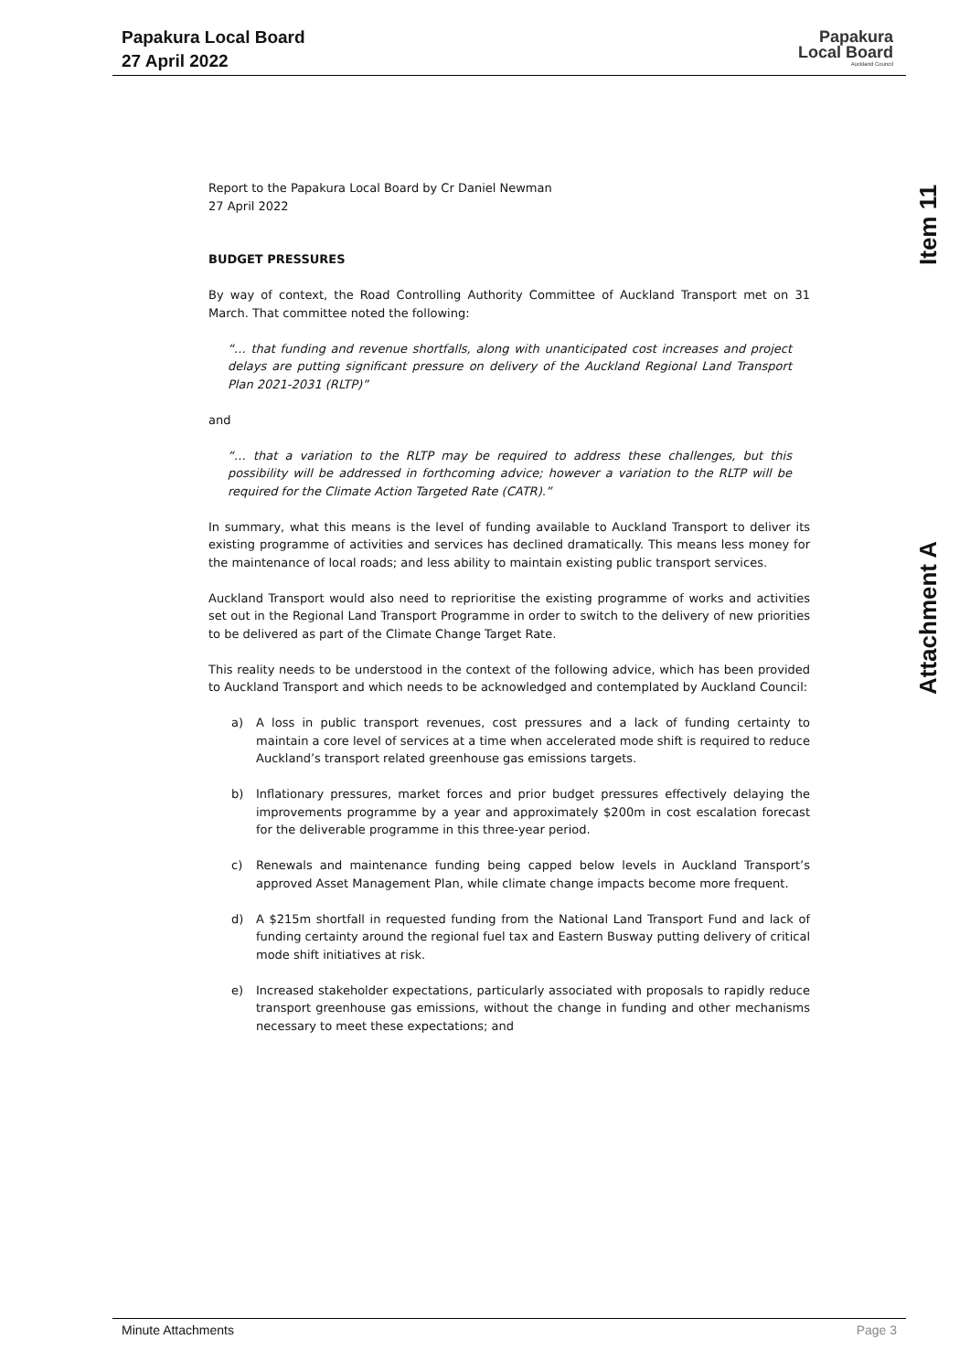Papakura Local Board
27 April 2022
Papakura
Local Board
Auckland Council
Item 11
Attachment A
Report to the Papakura Local Board by Cr Daniel Newman
27 April 2022
BUDGET PRESSURES
By way of context, the Road Controlling Authority Committee of Auckland Transport met on 31 March. That committee noted the following:
“… that funding and revenue shortfalls, along with unanticipated cost increases and project delays are putting significant pressure on delivery of the Auckland Regional Land Transport Plan 2021-2031 (RLTP)”
and
“… that a variation to the RLTP may be required to address these challenges, but this possibility will be addressed in forthcoming advice; however a variation to the RLTP will be required for the Climate Action Targeted Rate (CATR).”
In summary, what this means is the level of funding available to Auckland Transport to deliver its existing programme of activities and services has declined dramatically. This means less money for the maintenance of local roads; and less ability to maintain existing public transport services.
Auckland Transport would also need to reprioritise the existing programme of works and activities set out in the Regional Land Transport Programme in order to switch to the delivery of new priorities to be delivered as part of the Climate Change Target Rate.
This reality needs to be understood in the context of the following advice, which has been provided to Auckland Transport and which needs to be acknowledged and contemplated by Auckland Council:
a) A loss in public transport revenues, cost pressures and a lack of funding certainty to maintain a core level of services at a time when accelerated mode shift is required to reduce Auckland’s transport related greenhouse gas emissions targets.
b) Inflationary pressures, market forces and prior budget pressures effectively delaying the improvements programme by a year and approximately $200m in cost escalation forecast for the deliverable programme in this three-year period.
c) Renewals and maintenance funding being capped below levels in Auckland Transport’s approved Asset Management Plan, while climate change impacts become more frequent.
d) A $215m shortfall in requested funding from the National Land Transport Fund and lack of funding certainty around the regional fuel tax and Eastern Busway putting delivery of critical mode shift initiatives at risk.
e) Increased stakeholder expectations, particularly associated with proposals to rapidly reduce transport greenhouse gas emissions, without the change in funding and other mechanisms necessary to meet these expectations; and
Minute Attachments Page 3